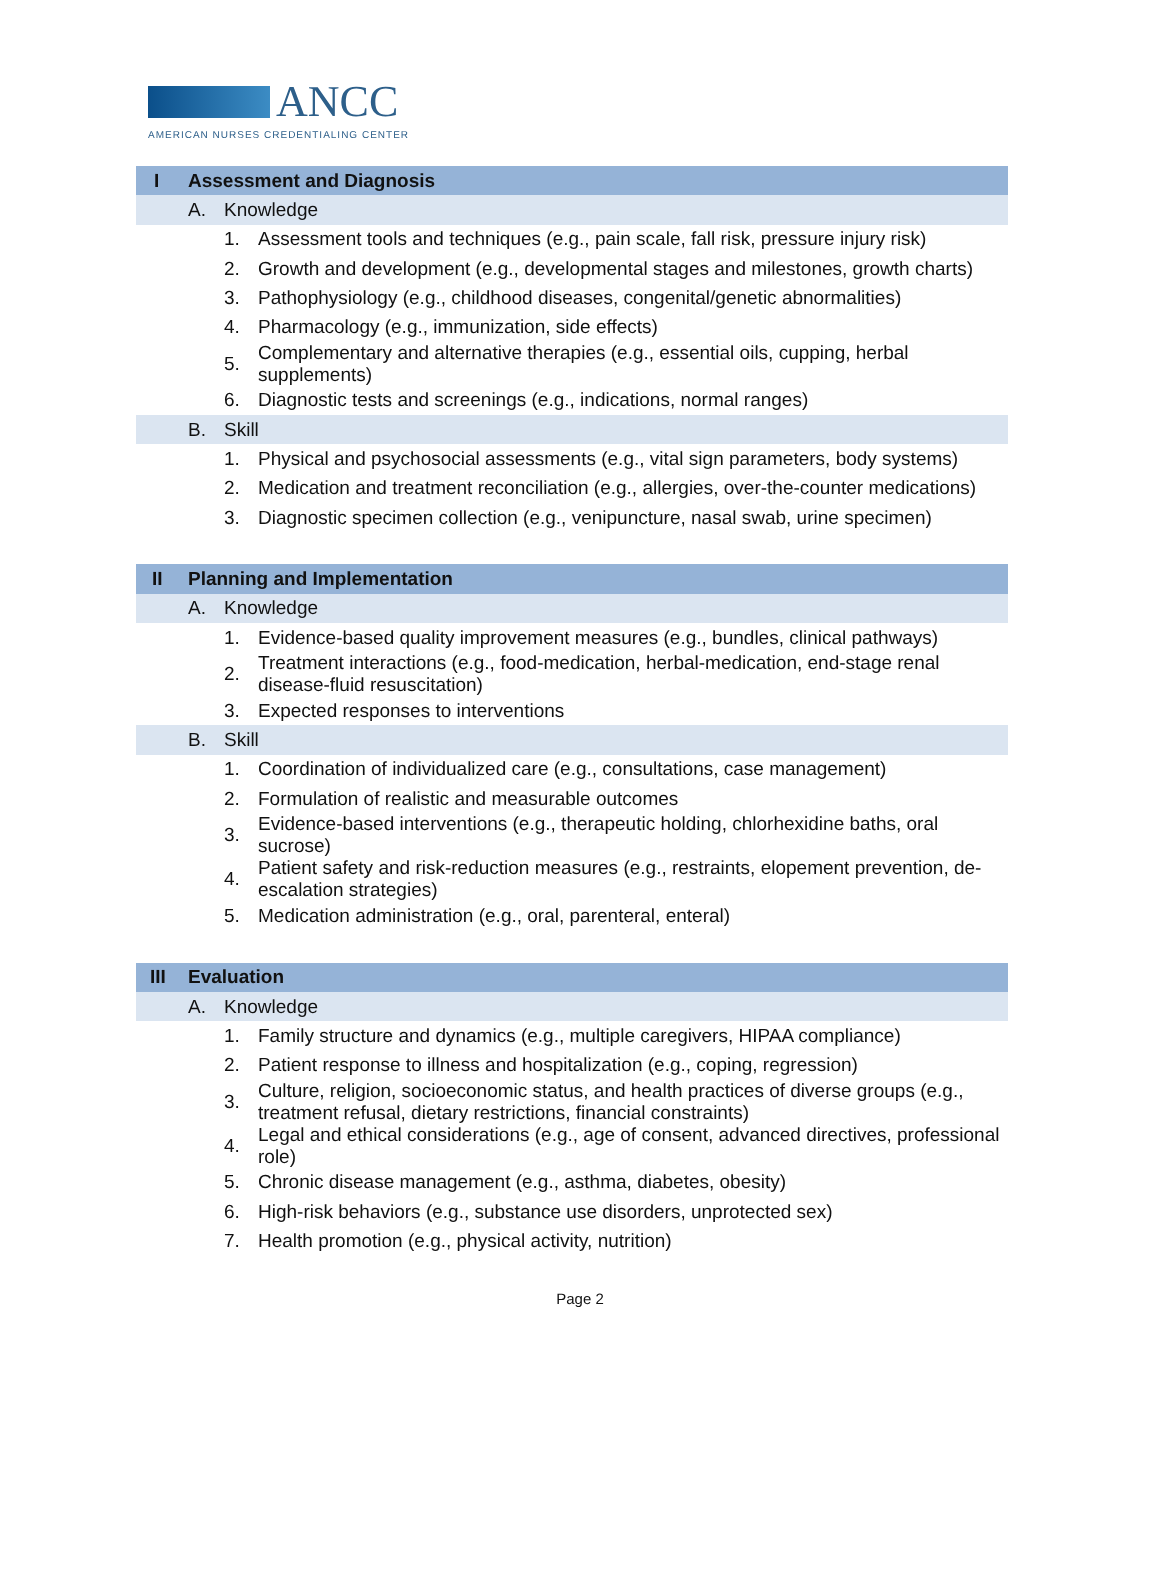ANCC
AMERICAN NURSES CREDENTIALING CENTER
| I | Assessment and Diagnosis | | |
| | A. | Knowledge | |
| | | 1. | Assessment tools and techniques (e.g., pain scale, fall risk, pressure injury risk) |
| | | 2. | Growth and development (e.g., developmental stages and milestones, growth charts) |
| | | 3. | Pathophysiology (e.g., childhood diseases, congenital/genetic abnormalities) |
| | | 4. | Pharmacology (e.g., immunization, side effects) |
| | | 5. | Complementary and alternative therapies (e.g., essential oils, cupping, herbal supplements) |
| | | 6. | Diagnostic tests and screenings (e.g., indications, normal ranges) |
| | B. | Skill | |
| | | 1. | Physical and psychosocial assessments (e.g., vital sign parameters, body systems) |
| | | 2. | Medication and treatment reconciliation (e.g., allergies, over-the-counter medications) |
| | | 3. | Diagnostic specimen collection (e.g., venipuncture, nasal swab, urine specimen) |
| II | Planning and Implementation | | |
| | A. | Knowledge | |
| | | 1. | Evidence-based quality improvement measures (e.g., bundles, clinical pathways) |
| | | 2. | Treatment interactions (e.g., food-medication, herbal-medication, end-stage renal disease-fluid resuscitation) |
| | | 3. | Expected responses to interventions |
| | B. | Skill | |
| | | 1. | Coordination of individualized care (e.g., consultations, case management) |
| | | 2. | Formulation of realistic and measurable outcomes |
| | | 3. | Evidence-based interventions (e.g., therapeutic holding, chlorhexidine baths, oral sucrose) |
| | | 4. | Patient safety and risk-reduction measures (e.g., restraints, elopement prevention, de-escalation strategies) |
| | | 5. | Medication administration (e.g., oral, parenteral, enteral) |
| III | Evaluation | | |
| | A. | Knowledge | |
| | | 1. | Family structure and dynamics (e.g., multiple caregivers, HIPAA compliance) |
| | | 2. | Patient response to illness and hospitalization (e.g., coping, regression) |
| | | 3. | Culture, religion, socioeconomic status, and health practices of diverse groups (e.g., treatment refusal, dietary restrictions, financial constraints) |
| | | 4. | Legal and ethical considerations (e.g., age of consent, advanced directives, professional role) |
| | | 5. | Chronic disease management (e.g., asthma, diabetes, obesity) |
| | | 6. | High-risk behaviors (e.g., substance use disorders, unprotected sex) |
| | | 7. | Health promotion (e.g., physical activity, nutrition) |
Page 2